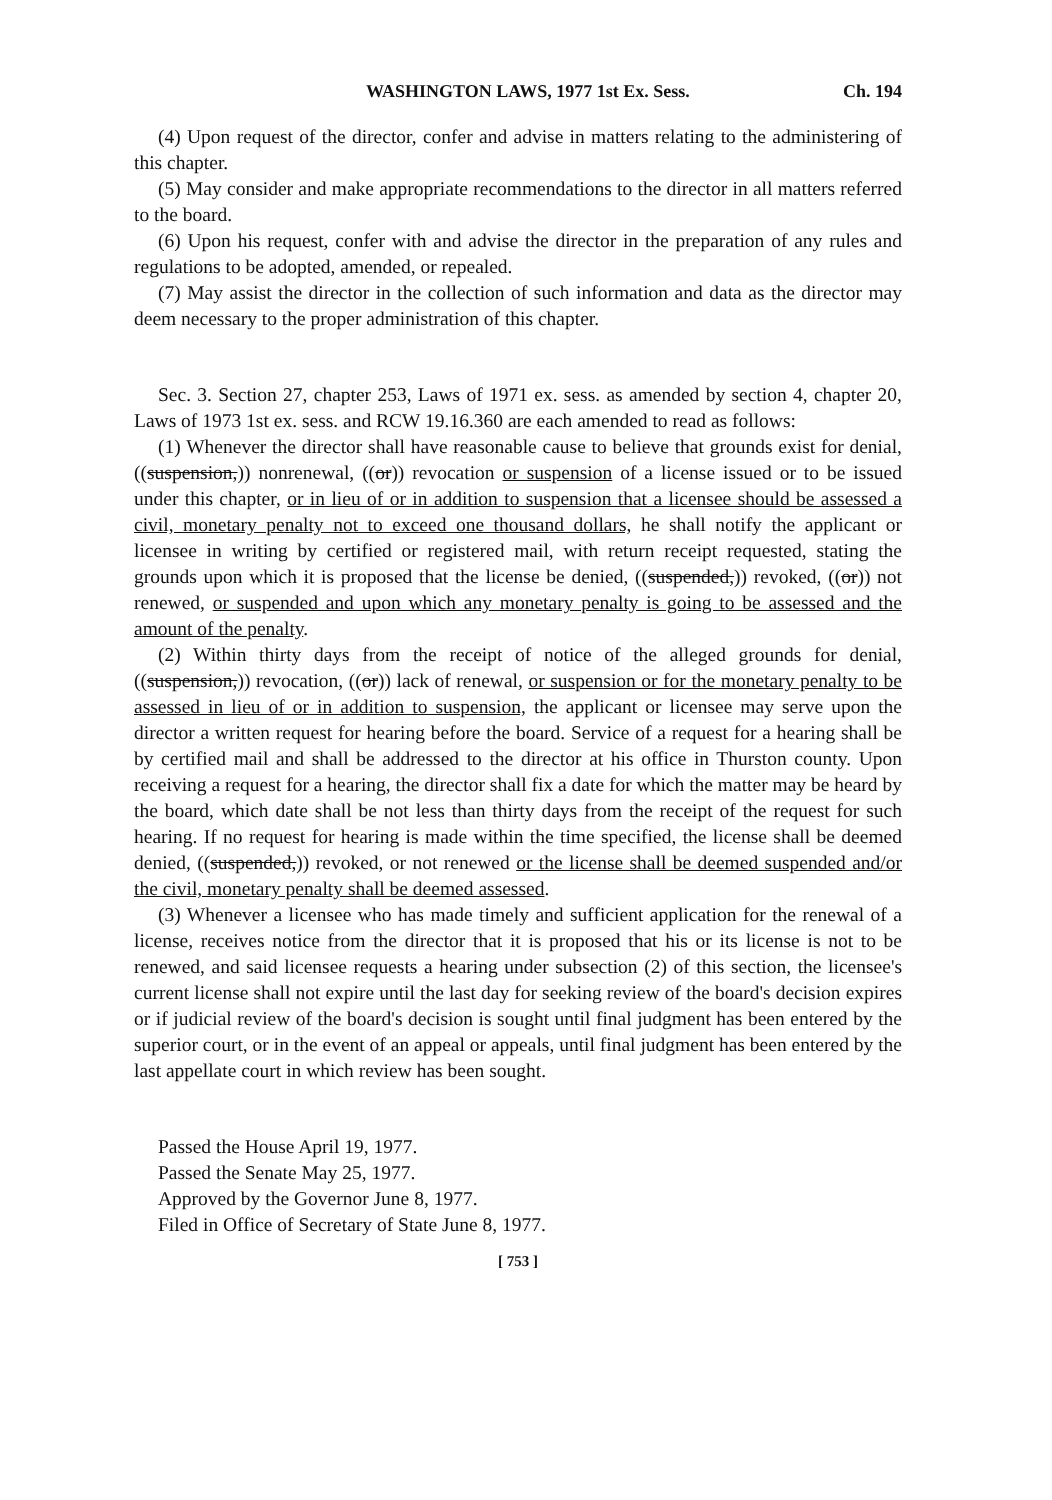WASHINGTON LAWS, 1977 1st Ex. Sess. Ch. 194
(4) Upon request of the director, confer and advise in matters relating to the administering of this chapter.
(5) May consider and make appropriate recommendations to the director in all matters referred to the board.
(6) Upon his request, confer with and advise the director in the preparation of any rules and regulations to be adopted, amended, or repealed.
(7) May assist the director in the collection of such information and data as the director may deem necessary to the proper administration of this chapter.
Sec. 3. Section 27, chapter 253, Laws of 1971 ex. sess. as amended by section 4, chapter 20, Laws of 1973 1st ex. sess. and RCW 19.16.360 are each amended to read as follows:
(1) Whenever the director shall have reasonable cause to believe that grounds exist for denial, ((suspension,)) nonrenewal, ((or)) revocation or suspension of a license issued or to be issued under this chapter, or in lieu of or in addition to suspension that a licensee should be assessed a civil, monetary penalty not to exceed one thousand dollars, he shall notify the applicant or licensee in writing by certified or registered mail, with return receipt requested, stating the grounds upon which it is proposed that the license be denied, ((suspended,)) revoked, ((or)) not renewed, or suspended and upon which any monetary penalty is going to be assessed and the amount of the penalty.
(2) Within thirty days from the receipt of notice of the alleged grounds for denial, ((suspension,)) revocation, ((or)) lack of renewal, or suspension or for the monetary penalty to be assessed in lieu of or in addition to suspension, the applicant or licensee may serve upon the director a written request for hearing before the board. Service of a request for a hearing shall be by certified mail and shall be addressed to the director at his office in Thurston county. Upon receiving a request for a hearing, the director shall fix a date for which the matter may be heard by the board, which date shall be not less than thirty days from the receipt of the request for such hearing. If no request for hearing is made within the time specified, the license shall be deemed denied, ((suspended,)) revoked, or not renewed or the license shall be deemed suspended and/or the civil, monetary penalty shall be deemed assessed.
(3) Whenever a licensee who has made timely and sufficient application for the renewal of a license, receives notice from the director that it is proposed that his or its license is not to be renewed, and said licensee requests a hearing under subsection (2) of this section, the licensee's current license shall not expire until the last day for seeking review of the board's decision expires or if judicial review of the board's decision is sought until final judgment has been entered by the superior court, or in the event of an appeal or appeals, until final judgment has been entered by the last appellate court in which review has been sought.
Passed the House April 19, 1977.
Passed the Senate May 25, 1977.
Approved by the Governor June 8, 1977.
Filed in Office of Secretary of State June 8, 1977.
[ 753 ]